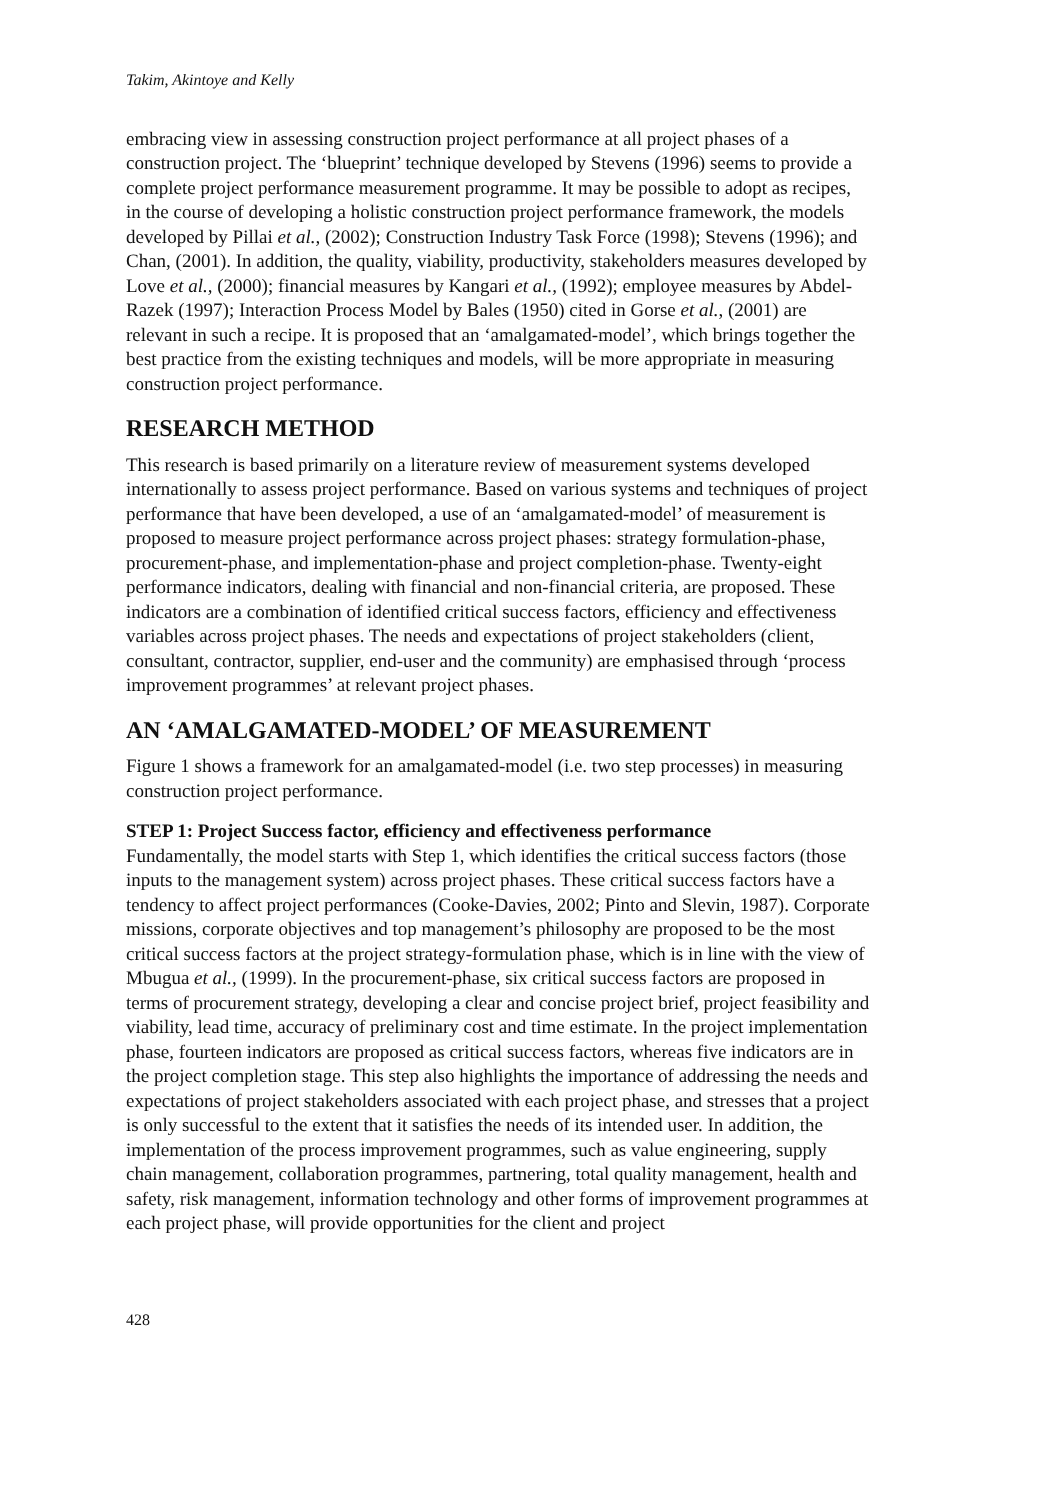Takim, Akintoye and Kelly
embracing view in assessing construction project performance at all project phases of a construction project. The ‘blueprint’ technique developed by Stevens (1996) seems to provide a complete project performance measurement programme. It may be possible to adopt as recipes, in the course of developing a holistic construction project performance framework, the models developed by Pillai et al., (2002); Construction Industry Task Force (1998); Stevens (1996); and Chan, (2001). In addition, the quality, viability, productivity, stakeholders measures developed by Love et al., (2000); financial measures by Kangari et al., (1992); employee measures by Abdel-Razek (1997); Interaction Process Model by Bales (1950) cited in Gorse et al., (2001) are relevant in such a recipe. It is proposed that an ‘amalgamated-model’, which brings together the best practice from the existing techniques and models, will be more appropriate in measuring construction project performance.
RESEARCH METHOD
This research is based primarily on a literature review of measurement systems developed internationally to assess project performance. Based on various systems and techniques of project performance that have been developed, a use of an ‘amalgamated-model’ of measurement is proposed to measure project performance across project phases: strategy formulation-phase, procurement-phase, and implementation-phase and project completion-phase. Twenty-eight performance indicators, dealing with financial and non-financial criteria, are proposed. These indicators are a combination of identified critical success factors, efficiency and effectiveness variables across project phases. The needs and expectations of project stakeholders (client, consultant, contractor, supplier, end-user and the community) are emphasised through ‘process improvement programmes’ at relevant project phases.
AN ‘AMALGAMATED-MODEL’ OF MEASUREMENT
Figure 1 shows a framework for an amalgamated-model (i.e. two step processes) in measuring construction project performance.
STEP 1: Project Success factor, efficiency and effectiveness performance
Fundamentally, the model starts with Step 1, which identifies the critical success factors (those inputs to the management system) across project phases. These critical success factors have a tendency to affect project performances (Cooke-Davies, 2002; Pinto and Slevin, 1987). Corporate missions, corporate objectives and top management’s philosophy are proposed to be the most critical success factors at the project strategy-formulation phase, which is in line with the view of Mbugua et al., (1999). In the procurement-phase, six critical success factors are proposed in terms of procurement strategy, developing a clear and concise project brief, project feasibility and viability, lead time, accuracy of preliminary cost and time estimate. In the project implementation phase, fourteen indicators are proposed as critical success factors, whereas five indicators are in the project completion stage. This step also highlights the importance of addressing the needs and expectations of project stakeholders associated with each project phase, and stresses that a project is only successful to the extent that it satisfies the needs of its intended user. In addition, the implementation of the process improvement programmes, such as value engineering, supply chain management, collaboration programmes, partnering, total quality management, health and safety, risk management, information technology and other forms of improvement programmes at each project phase, will provide opportunities for the client and project
428